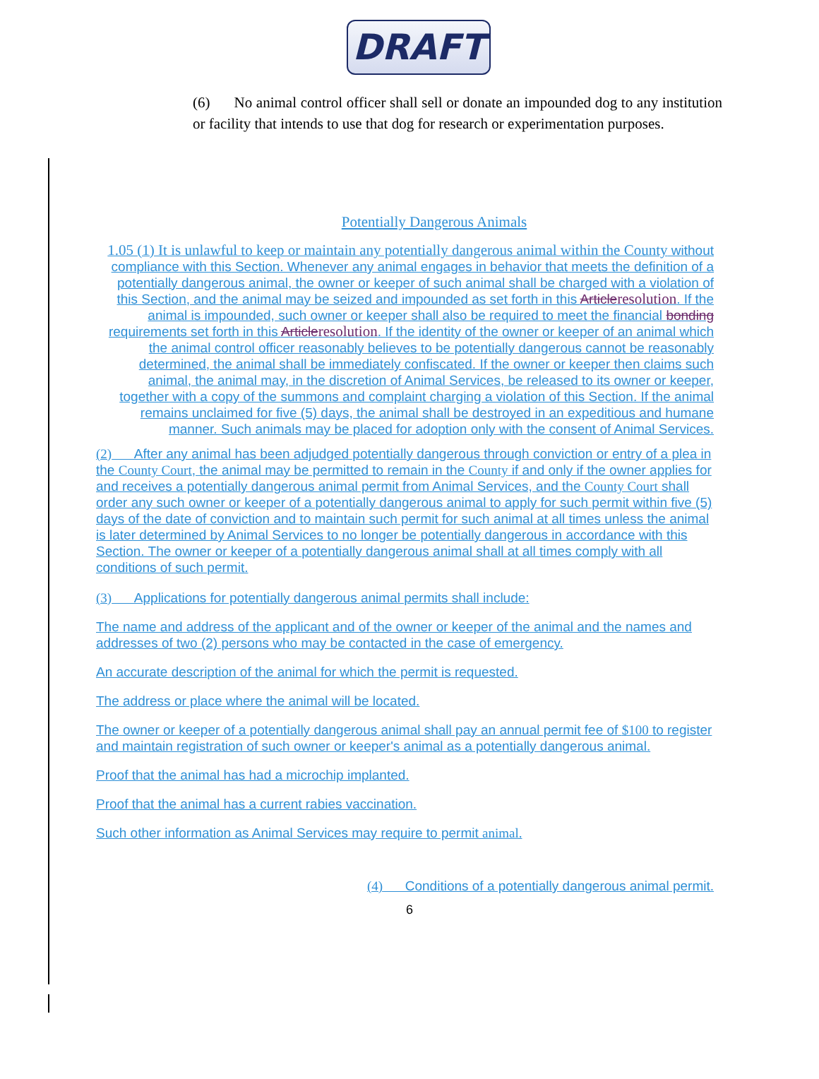DRAFT
(6) No animal control officer shall sell or donate an impounded dog to any institution or facility that intends to use that dog for research or experimentation purposes.
Potentially Dangerous Animals
1.05 (1) It is unlawful to keep or maintain any potentially dangerous animal within the County without compliance with this Section. Whenever any animal engages in behavior that meets the definition of a potentially dangerous animal, the owner or keeper of such animal shall be charged with a violation of this Section, and the animal may be seized and impounded as set forth in this Articleresolution. If the animal is impounded, such owner or keeper shall also be required to meet the financial bonding requirements set forth in this Articleresolution. If the identity of the owner or keeper of an animal which the animal control officer reasonably believes to be potentially dangerous cannot be reasonably determined, the animal shall be immediately confiscated. If the owner or keeper then claims such animal, the animal may, in the discretion of Animal Services, be released to its owner or keeper, together with a copy of the summons and complaint charging a violation of this Section. If the animal remains unclaimed for five (5) days, the animal shall be destroyed in an expeditious and humane manner. Such animals may be placed for adoption only with the consent of Animal Services.
(2) After any animal has been adjudged potentially dangerous through conviction or entry of a plea in the County Court, the animal may be permitted to remain in the County if and only if the owner applies for and receives a potentially dangerous animal permit from Animal Services, and the County Court shall order any such owner or keeper of a potentially dangerous animal to apply for such permit within five (5) days of the date of conviction and to maintain such permit for such animal at all times unless the animal is later determined by Animal Services to no longer be potentially dangerous in accordance with this Section. The owner or keeper of a potentially dangerous animal shall at all times comply with all conditions of such permit.
(3) Applications for potentially dangerous animal permits shall include:
The name and address of the applicant and of the owner or keeper of the animal and the names and addresses of two (2) persons who may be contacted in the case of emergency.
An accurate description of the animal for which the permit is requested.
The address or place where the animal will be located.
The owner or keeper of a potentially dangerous animal shall pay an annual permit fee of $100 to register and maintain registration of such owner or keeper's animal as a potentially dangerous animal.
Proof that the animal has had a microchip implanted.
Proof that the animal has a current rabies vaccination.
Such other information as Animal Services may require to permit animal.
(4) Conditions of a potentially dangerous animal permit.
6